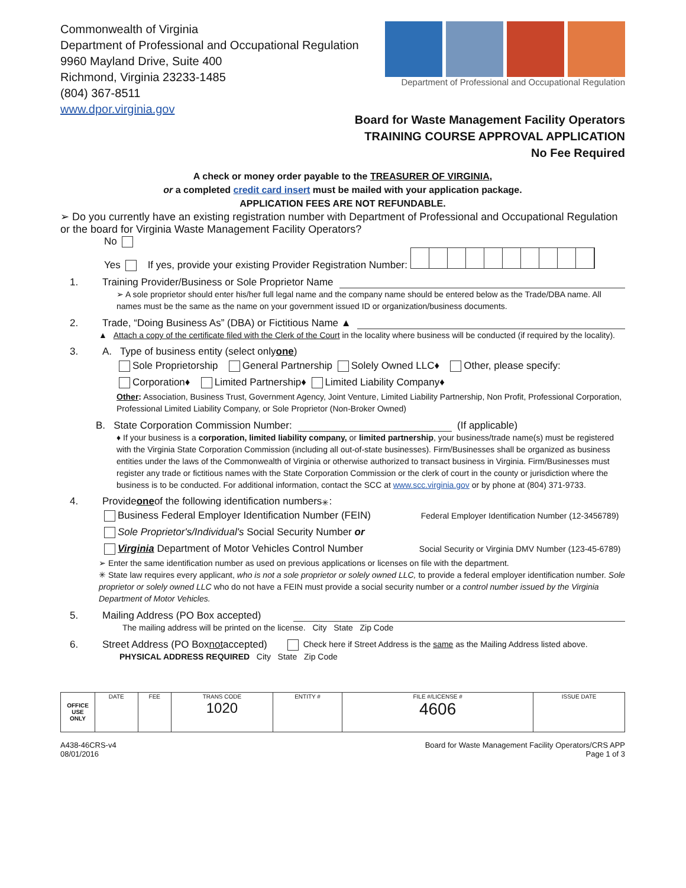Commonwealth of Virginia
Department of Professional and Occupational Regulation
9960 Mayland Drive, Suite 400
Richmond, Virginia 23233-1485
(804) 367-8511
www.dpor.virginia.gov
Department of Professional and Occupational Regulation
Board for Waste Management Facility Operators
TRAINING COURSE APPROVAL APPLICATION
No Fee Required
A check or money order payable to the TREASURER OF VIRGINIA,
or a completed credit card insert must be mailed with your application package.
APPLICATION FEES ARE NOT REFUNDABLE.
➢ Do you currently have an existing registration number with Department of Professional and Occupational Regulation or the board for Virginia Waste Management Facility Operators?
No
Yes If yes, provide your existing Provider Registration Number:
1. Training Provider/Business or Sole Proprietor Name
➢ A sole proprietor should enter his/her full legal name and the company name should be entered below as the Trade/DBA name. All names must be the same as the name on your government issued ID or organization/business documents.
2. Trade, “Doing Business As” (DBA) or Fictitious Name ▲
▲ Attach a copy of the certificate filed with the Clerk of the Court in the locality where business will be conducted (if required by the locality).
3. A. Type of business entity (select only one)
Sole Proprietorship General Partnership Solely Owned LLC♦ Other, please specify:
Corporation♦ Limited Partnership♦ Limited Liability Company♦
Other: Association, Business Trust, Government Agency, Joint Venture, Limited Liability Partnership, Non Profit, Professional Corporation, Professional Limited Liability Company, or Sole Proprietor (Non-Broker Owned)
B. State Corporation Commission Number: (If applicable)
♦ If your business is a corporation, limited liability company, or limited partnership, your business/trade name(s) must be registered with the Virginia State Corporation Commission (including all out-of-state businesses). Firm/Businesses shall be organized as business entities under the laws of the Commonwealth of Virginia or otherwise authorized to transact business in Virginia. Firm/Businesses must register any trade or fictitious names with the State Corporation Commission or the clerk of court in the county or jurisdiction where the business is to be conducted. For additional information, contact the SCC at www.scc.virginia.gov or by phone at (804) 371-9733.
4. Provide one of the following identification numbers<sup>✳</sup>:
Business Federal Employer Identification Number (FEIN) Federal Employer Identification Number (12-3456789)
Sole Proprietor's/Individual's Social Security Number or
Virginia Department of Motor Vehicles Control Number Social Security or Virginia DMV Number (123-45-6789)
➢ Enter the same identification number as used on previous applications or licenses on file with the department.
✳ State law requires every applicant, who is not a sole proprietor or solely owned LLC, to provide a federal employer identification number. Sole proprietor or solely owned LLC who do not have a FEIN must provide a social security number or a control number issued by the Virginia Department of Motor Vehicles.
5. Mailing Address (PO Box accepted)
The mailing address will be printed on the license. City State Zip Code
6. Street Address (PO Box not accepted) Check here if Street Address is the same as the Mailing Address listed above.
PHYSICAL ADDRESS REQUIRED City State Zip Code
| OFFICE USE ONLY | DATE | FEE | TRANS CODE 1020 | ENTITY # | FILE #/LICENSE # 4606 | ISSUE DATE |
A438-46CRS-v4
08/01/2016
Board for Waste Management Facility Operators/CRS APP
Page 1 of 3